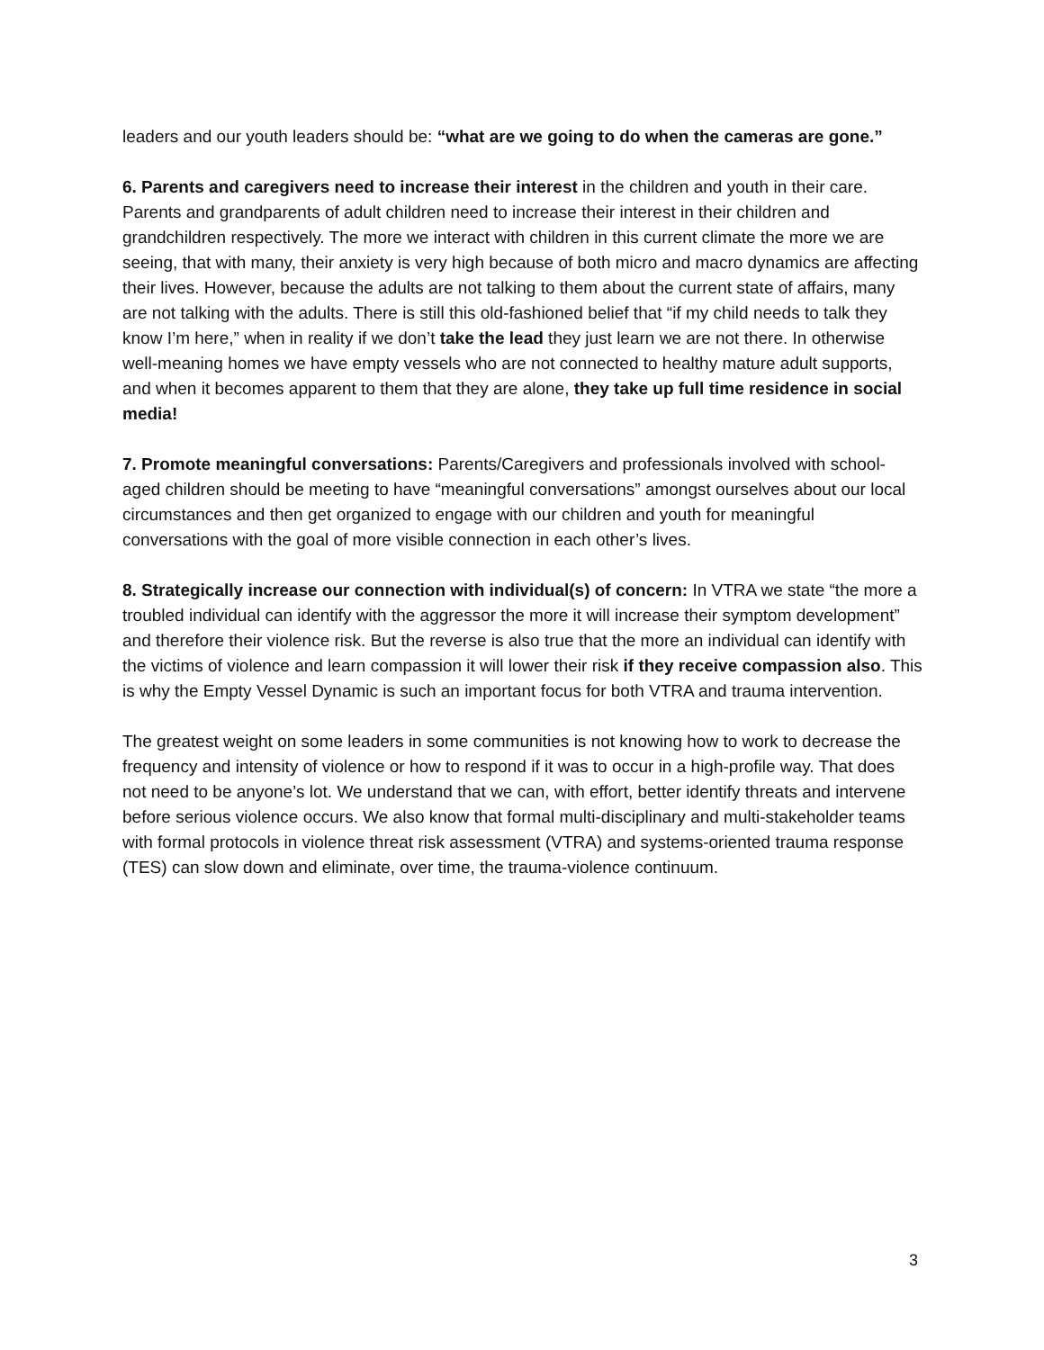leaders and our youth leaders should be: “what are we going to do when the cameras are gone.”
6. Parents and caregivers need to increase their interest in the children and youth in their care. Parents and grandparents of adult children need to increase their interest in their children and grandchildren respectively. The more we interact with children in this current climate the more we are seeing, that with many, their anxiety is very high because of both micro and macro dynamics are affecting their lives. However, because the adults are not talking to them about the current state of affairs, many are not talking with the adults. There is still this old-fashioned belief that “if my child needs to talk they know I’m here,” when in reality if we don’t take the lead they just learn we are not there. In otherwise well-meaning homes we have empty vessels who are not connected to healthy mature adult supports, and when it becomes apparent to them that they are alone, they take up full time residence in social media!
7. Promote meaningful conversations: Parents/Caregivers and professionals involved with school-aged children should be meeting to have “meaningful conversations” amongst ourselves about our local circumstances and then get organized to engage with our children and youth for meaningful conversations with the goal of more visible connection in each other’s lives.
8. Strategically increase our connection with individual(s) of concern: In VTRA we state “the more a troubled individual can identify with the aggressor the more it will increase their symptom development” and therefore their violence risk. But the reverse is also true that the more an individual can identify with the victims of violence and learn compassion it will lower their risk if they receive compassion also. This is why the Empty Vessel Dynamic is such an important focus for both VTRA and trauma intervention.
The greatest weight on some leaders in some communities is not knowing how to work to decrease the frequency and intensity of violence or how to respond if it was to occur in a high-profile way. That does not need to be anyone’s lot. We understand that we can, with effort, better identify threats and intervene before serious violence occurs. We also know that formal multi-disciplinary and multi-stakeholder teams with formal protocols in violence threat risk assessment (VTRA) and systems-oriented trauma response (TES) can slow down and eliminate, over time, the trauma-violence continuum.
3